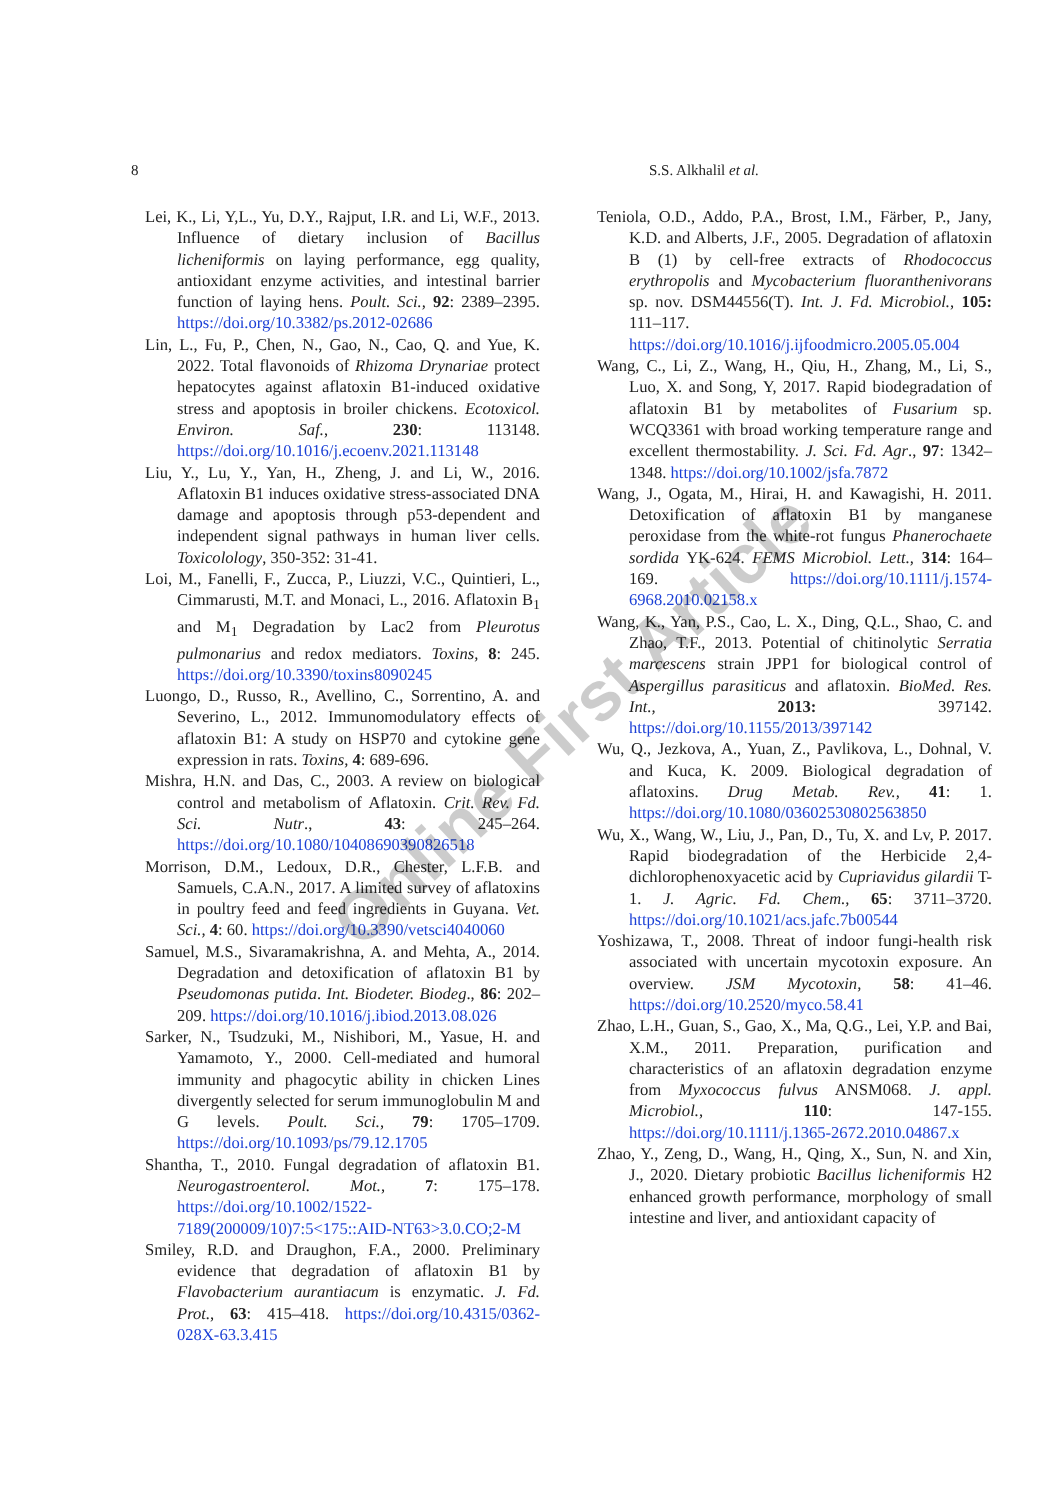8 S.S. Alkhalil et al.
Lei, K., Li, Y,L., Yu, D.Y., Rajput, I.R. and Li, W.F., 2013. Influence of dietary inclusion of Bacillus licheniformis on laying performance, egg quality, antioxidant enzyme activities, and intestinal barrier function of laying hens. Poult. Sci., 92: 2389–2395. https://doi.org/10.3382/ps.2012-02686
Lin, L., Fu, P., Chen, N., Gao, N., Cao, Q. and Yue, K. 2022. Total flavonoids of Rhizoma Drynariae protect hepatocytes against aflatoxin B1-induced oxidative stress and apoptosis in broiler chickens. Ecotoxicol. Environ. Saf., 230: 113148. https://doi.org/10.1016/j.ecoenv.2021.113148
Liu, Y., Lu, Y., Yan, H., Zheng, J. and Li, W., 2016. Aflatoxin B1 induces oxidative stress-associated DNA damage and apoptosis through p53-dependent and independent signal pathways in human liver cells. Toxicolology, 350-352: 31-41.
Loi, M., Fanelli, F., Zucca, P., Liuzzi, V.C., Quintieri, L., Cimmarusti, M.T. and Monaci, L., 2016. Aflatoxin B<sub>1</sub> and M<sub>1</sub> Degradation by Lac2 from Pleurotus pulmonarius and redox mediators. Toxins, 8: 245. https://doi.org/10.3390/toxins8090245
Luongo, D., Russo, R., Avellino, C., Sorrentino, A. and Severino, L., 2012. Immunomodulatory effects of aflatoxin B1: A study on HSP70 and cytokine gene expression in rats. Toxins, 4: 689-696.
Mishra, H.N. and Das, C., 2003. A review on biological control and metabolism of Aflatoxin. Crit. Rev. Fd. Sci. Nutr., 43: 245–264. https://doi.org/10.1080/10408690390826518
Morrison, D.M., Ledoux, D.R., Chester, L.F.B. and Samuels, C.A.N., 2017. A limited survey of aflatoxins in poultry feed and feed ingredients in Guyana. Vet. Sci., 4: 60. https://doi.org/10.3390/vetsci4040060
Samuel, M.S., Sivaramakrishna, A. and Mehta, A., 2014. Degradation and detoxification of aflatoxin B1 by Pseudomonas putida. Int. Biodeter. Biodeg., 86: 202–209. https://doi.org/10.1016/j.ibiod.2013.08.026
Sarker, N., Tsudzuki, M., Nishibori, M., Yasue, H. and Yamamoto, Y., 2000. Cell-mediated and humoral immunity and phagocytic ability in chicken Lines divergently selected for serum immunoglobulin M and G levels. Poult. Sci., 79: 1705–1709. https://doi.org/10.1093/ps/79.12.1705
Shantha, T., 2010. Fungal degradation of aflatoxin B1. Neurogastroenterol. Mot., 7: 175–178. https://doi.org/10.1002/1522-7189(200009/10)7:5<175::AID-NT63>3.0.CO;2-M
Smiley, R.D. and Draughon, F.A., 2000. Preliminary evidence that degradation of aflatoxin B1 by Flavobacterium aurantiacum is enzymatic. J. Fd. Prot., 63: 415–418. https://doi.org/10.4315/0362-028X-63.3.415
Teniola, O.D., Addo, P.A., Brost, I.M., Färber, P., Jany, K.D. and Alberts, J.F., 2005. Degradation of aflatoxin B (1) by cell-free extracts of Rhodococcus erythropolis and Mycobacterium fluoranthenivorans sp. nov. DSM44556(T). Int. J. Fd. Microbiol., 105: 111–117. https://doi.org/10.1016/j.ijfoodmicro.2005.05.004
Wang, C., Li, Z., Wang, H., Qiu, H., Zhang, M., Li, S., Luo, X. and Song, Y, 2017. Rapid biodegradation of aflatoxin B1 by metabolites of Fusarium sp. WCQ3361 with broad working temperature range and excellent thermostability. J. Sci. Fd. Agr., 97: 1342–1348. https://doi.org/10.1002/jsfa.7872
Wang, J., Ogata, M., Hirai, H. and Kawagishi, H. 2011. Detoxification of aflatoxin B1 by manganese peroxidase from the white-rot fungus Phanerochaete sordida YK-624. FEMS Microbiol. Lett., 314: 164–169. https://doi.org/10.1111/j.1574-6968.2010.02158.x
Wang, K., Yan, P.S., Cao, L. X., Ding, Q.L., Shao, C. and Zhao, T.F., 2013. Potential of chitinolytic Serratia marcescens strain JPP1 for biological control of Aspergillus parasiticus and aflatoxin. BioMed. Res. Int., 2013: 397142. https://doi.org/10.1155/2013/397142
Wu, Q., Jezkova, A., Yuan, Z., Pavlikova, L., Dohnal, V. and Kuca, K. 2009. Biological degradation of aflatoxins. Drug Metab. Rev., 41: 1. https://doi.org/10.1080/03602530802563850
Wu, X., Wang, W., Liu, J., Pan, D., Tu, X. and Lv, P. 2017. Rapid biodegradation of the Herbicide 2,4-dichlorophenoxyacetic acid by Cupriavidus gilardii T-1. J. Agric. Fd. Chem., 65: 3711–3720. https://doi.org/10.1021/acs.jafc.7b00544
Yoshizawa, T., 2008. Threat of indoor fungi-health risk associated with uncertain mycotoxin exposure. An overview. JSM Mycotoxin, 58: 41–46. https://doi.org/10.2520/myco.58.41
Zhao, L.H., Guan, S., Gao, X., Ma, Q.G., Lei, Y.P. and Bai, X.M., 2011. Preparation, purification and characteristics of an aflatoxin degradation enzyme from Myxococcus fulvus ANSM068. J. appl. Microbiol., 110: 147-155. https://doi.org/10.1111/j.1365-2672.2010.04867.x
Zhao, Y., Zeng, D., Wang, H., Qing, X., Sun, N. and Xin, J., 2020. Dietary probiotic Bacillus licheniformis H2 enhanced growth performance, morphology of small intestine and liver, and antioxidant capacity of
Online First Article